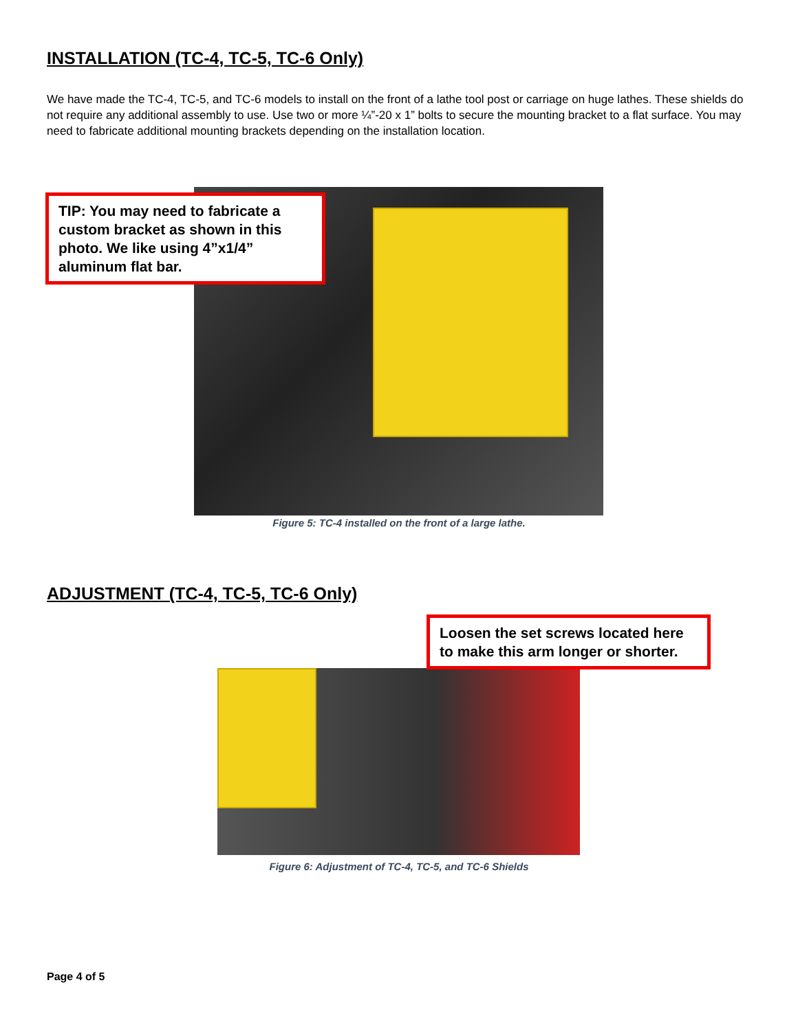INSTALLATION (TC-4, TC-5, TC-6 Only)
We have made the TC-4, TC-5, and TC-6 models to install on the front of a lathe tool post or carriage on huge lathes. These shields do not require any additional assembly to use. Use two or more ¼”-20 x 1” bolts to secure the mounting bracket to a flat surface. You may need to fabricate additional mounting brackets depending on the installation location.
TIP: You may need to fabricate a custom bracket as shown in this photo. We like using 4”x1/4” aluminum flat bar.
Figure 5: TC-4 installed on the front of a large lathe.
ADJUSTMENT (TC-4, TC-5, TC-6 Only)
Loosen the set screws located here to make this arm longer or shorter.
Figure 6: Adjustment of TC-4, TC-5, and TC-6 Shields
Page 4 of 5